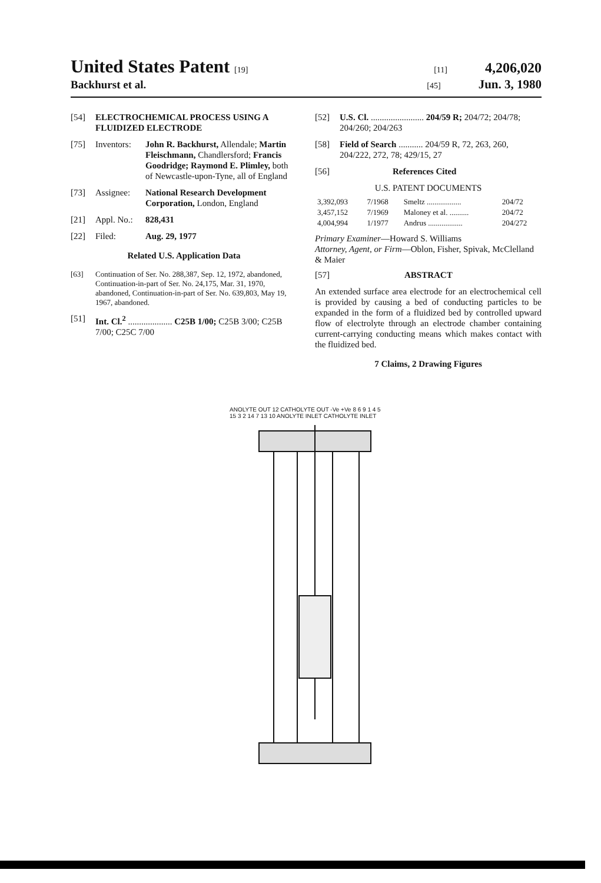United States Patent [19] [11] 4,206,020
Backhurst et al. [45] Jun. 3, 1980
[54] ELECTROCHEMICAL PROCESS USING A FLUIDIZED ELECTRODE
[75] Inventors: John R. Backhurst, Allendale; Martin Fleischmann, Chandlersford; Francis Goodridge; Raymond E. Plimley, both of Newcastle-upon-Tyne, all of England
[73] Assignee: National Research Development Corporation, London, England
[21] Appl. No.: 828,431
[22] Filed: Aug. 29, 1977
Related U.S. Application Data
[63] Continuation of Ser. No. 288,387, Sep. 12, 1972, abandoned, Continuation-in-part of Ser. No. 24,175, Mar. 31, 1970, abandoned, Continuation-in-part of Ser. No. 639,803, May 19, 1967, abandoned.
[51] Int. Cl.<sup>2</sup> .................... C25B 1/00; C25B 3/00; C25B 7/00; C25C 7/00
[52] U.S. Cl. ........................ 204/59 R; 204/72; 204/78; 204/260; 204/263
[58] Field of Search ........... 204/59 R, 72, 263, 260, 204/222, 272, 78; 429/15, 27
[56] References Cited
U.S. PATENT DOCUMENTS
| 3,392,093 | 7/1968 | Smeltz .................. | 204/72 |
| 3,457,152 | 7/1969 | Maloney et al. .......... | 204/72 |
| 4,004,994 | 1/1977 | Andrus .................. | 204/272 |
Primary Examiner—Howard S. Williams
Attorney, Agent, or Firm—Oblon, Fisher, Spivak, McClelland & Maier
[57] ABSTRACT
An extended surface area electrode for an electrochemical cell is provided by causing a bed of conducting particles to be expanded in the form of a fluidized bed by controlled upward flow of electrolyte through an electrode chamber containing current-carrying conducting means which makes contact with the fluidized bed.
7 Claims, 2 Drawing Figures
ANOLYTE OUT 12 CATHOLYTE OUT -Ve +Ve 8 6 9 1 4 5 15 3 2 14 7 13 10 ANOLYTE INLET CATHOLYTE INLET